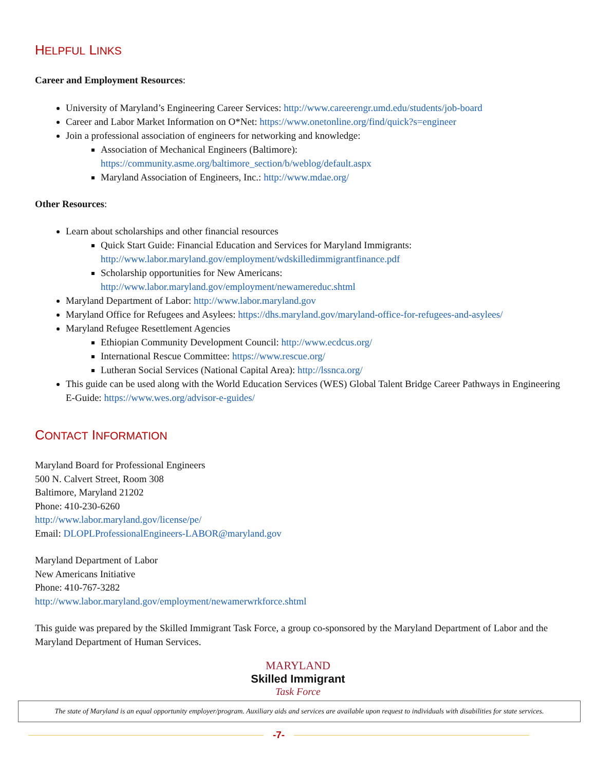HELPFUL LINKS
Career and Employment Resources:
University of Maryland’s Engineering Career Services: http://www.careerengr.umd.edu/students/job-board
Career and Labor Market Information on O*Net: https://www.onetonline.org/find/quick?s=engineer
Join a professional association of engineers for networking and knowledge:
Association of Mechanical Engineers (Baltimore):
https://community.asme.org/baltimore_section/b/weblog/default.aspx
Maryland Association of Engineers, Inc.: http://www.mdae.org/
Other Resources:
Learn about scholarships and other financial resources
Quick Start Guide: Financial Education and Services for Maryland Immigrants:
http://www.labor.maryland.gov/employment/wdskilledimmigrantfinance.pdf
Scholarship opportunities for New Americans:
http://www.labor.maryland.gov/employment/newamereduc.shtml
Maryland Department of Labor: http://www.labor.maryland.gov
Maryland Office for Refugees and Asylees: https://dhs.maryland.gov/maryland-office-for-refugees-and-asylees/
Maryland Refugee Resettlement Agencies
Ethiopian Community Development Council: http://www.ecdcus.org/
International Rescue Committee: https://www.rescue.org/
Lutheran Social Services (National Capital Area): http://lssnca.org/
This guide can be used along with the World Education Services (WES) Global Talent Bridge Career Pathways in Engineering E-Guide: https://www.wes.org/advisor-e-guides/
CONTACT INFORMATION
Maryland Board for Professional Engineers
500 N. Calvert Street, Room 308
Baltimore, Maryland 21202
Phone: 410-230-6260
http://www.labor.maryland.gov/license/pe/
Email: DLOPLProfessionalEngineers-LABOR@maryland.gov
Maryland Department of Labor
New Americans Initiative
Phone: 410-767-3282
http://www.labor.maryland.gov/employment/newamerwrkforce.shtml
This guide was prepared by the Skilled Immigrant Task Force, a group co-sponsored by the Maryland Department of Labor and the Maryland Department of Human Services.
MARYLAND
Skilled Immigrant
Task Force
The state of Maryland is an equal opportunity employer/program. Auxiliary aids and services are available upon request to individuals with disabilities for state services.
-7-